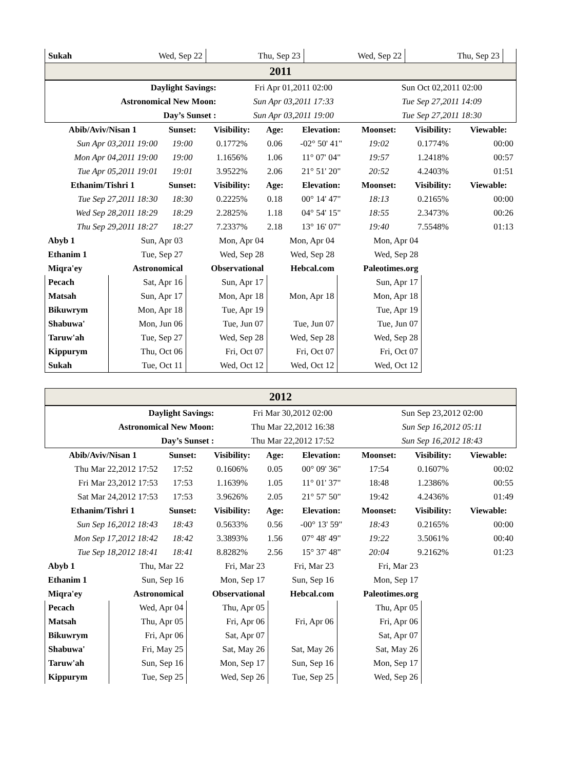| Sukah | Wed, Sep 22 | Thu, Sep 23 | Wed, Sep 22 | Thu, Sep 23 | |
| 2011 | | | | | |
| Daylight Savings: | Fri Apr 01,2011 02:00 | Sun Oct 02,2011 02:00 |
| Astronomical New Moon: | Sun Apr 03,2011 17:33 | Tue Sep 27,2011 14:09 |
| Day’s Sunset : | Sun Apr 03,2011 19:00 | Tue Sep 27,2011 18:30 |
| Abib/Aviv/Nisan 1 | Sunset: | Visibility: | Age: | Elevation: | Moonset: | Visibility: | Viewable: |
| --- | --- | --- | --- | --- | --- | --- | --- |
| Sun Apr 03,2011 19:00 | 19:00 | 0.1772% | 0.06 | -02° 50' 41" | 19:02 | 0.1774% | 00:00 |
| Mon Apr 04,2011 19:00 | 19:00 | 1.1656% | 1.06 | 11° 07' 04" | 19:57 | 1.2418% | 00:57 |
| Tue Apr 05,2011 19:01 | 19:01 | 3.9522% | 2.06 | 21° 51' 20" | 20:52 | 4.2403% | 01:51 |
| Ethanim/Tishri 1 | Sunset: | Visibility: | Age: | Elevation: | Moonset: | Visibility: | Viewable: |
| Tue Sep 27,2011 18:30 | 18:30 | 0.2225% | 0.18 | 00° 14' 47" | 18:13 | 0.2165% | 00:00 |
| Wed Sep 28,2011 18:29 | 18:29 | 2.2825% | 1.18 | 04° 54' 15" | 18:55 | 2.3473% | 00:26 |
| Thu Sep 29,2011 18:27 | 18:27 | 7.2337% | 2.18 | 13° 16' 07" | 19:40 | 7.5548% | 01:13 |
| Abyb 1 | Sun, Apr 03 | Mon, Apr 04 | Mon, Apr 04 | Mon, Apr 04 |
| Ethanim 1 | Tue, Sep 27 | Wed, Sep 28 | Wed, Sep 28 | Wed, Sep 28 |
| Miqra'ey | Astronomical | Observational | Hebcal.com | Paleotimes.org |
| Pecach | Sat, Apr 16 | Sun, Apr 17 | | Sun, Apr 17 |
| Matsah | Sun, Apr 17 | Mon, Apr 18 | Mon, Apr 18 | Mon, Apr 18 |
| Bikuwrym | Mon, Apr 18 | Tue, Apr 19 | | Tue, Apr 19 |
| Shabuwa' | Mon, Jun 06 | Tue, Jun 07 | Tue, Jun 07 | Tue, Jun 07 |
| Taruw'ah | Tue, Sep 27 | Wed, Sep 28 | Wed, Sep 28 | Wed, Sep 28 |
| Kippurym | Thu, Oct 06 | Fri, Oct 07 | Fri, Oct 07 | Fri, Oct 07 |
| Sukah | Tue, Oct 11 | Wed, Oct 12 | Wed, Oct 12 | Wed, Oct 12 |
| 2012 |
| Daylight Savings: | Fri Mar 30,2012 02:00 | Sun Sep 23,2012 02:00 |
| Astronomical New Moon: | Thu Mar 22,2012 16:38 | Sun Sep 16,2012 05:11 |
| Day’s Sunset : | Thu Mar 22,2012 17:52 | Sun Sep 16,2012 18:43 |
| Abib/Aviv/Nisan 1 | Sunset: | Visibility: | Age: | Elevation: | Moonset: | Visibility: | Viewable: |
| --- | --- | --- | --- | --- | --- | --- | --- |
| Thu Mar 22,2012 17:52 | 17:52 | 0.1606% | 0.05 | 00° 09' 36" | 17:54 | 0.1607% | 00:02 |
| Fri Mar 23,2012 17:53 | 17:53 | 1.1639% | 1.05 | 11° 01' 37" | 18:48 | 1.2386% | 00:55 |
| Sat Mar 24,2012 17:53 | 17:53 | 3.9626% | 2.05 | 21° 57' 50" | 19:42 | 4.2436% | 01:49 |
| Ethanim/Tishri 1 | Sunset: | Visibility: | Age: | Elevation: | Moonset: | Visibility: | Viewable: |
| Sun Sep 16,2012 18:43 | 18:43 | 0.5633% | 0.56 | -00° 13' 59" | 18:43 | 0.2165% | 00:00 |
| Mon Sep 17,2012 18:42 | 18:42 | 3.3893% | 1.56 | 07° 48' 49" | 19:22 | 3.5061% | 00:40 |
| Tue Sep 18,2012 18:41 | 18:41 | 8.8282% | 2.56 | 15° 37' 48" | 20:04 | 9.2162% | 01:23 |
| Abyb 1 | Thu, Mar 22 | Fri, Mar 23 | Fri, Mar 23 | Fri, Mar 23 |
| Ethanim 1 | Sun, Sep 16 | Mon, Sep 17 | Sun, Sep 16 | Mon, Sep 17 |
| Miqra'ey | Astronomical | Observational | Hebcal.com | Paleotimes.org |
| Pecach | Wed, Apr 04 | Thu, Apr 05 | | Thu, Apr 05 |
| Matsah | Thu, Apr 05 | Fri, Apr 06 | Fri, Apr 06 | Fri, Apr 06 |
| Bikuwrym | Fri, Apr 06 | Sat, Apr 07 | | Sat, Apr 07 |
| Shabuwa' | Fri, May 25 | Sat, May 26 | Sat, May 26 | Sat, May 26 |
| Taruw'ah | Sun, Sep 16 | Mon, Sep 17 | Sun, Sep 16 | Mon, Sep 17 |
| Kippurym | Tue, Sep 25 | Wed, Sep 26 | Tue, Sep 25 | Wed, Sep 26 |